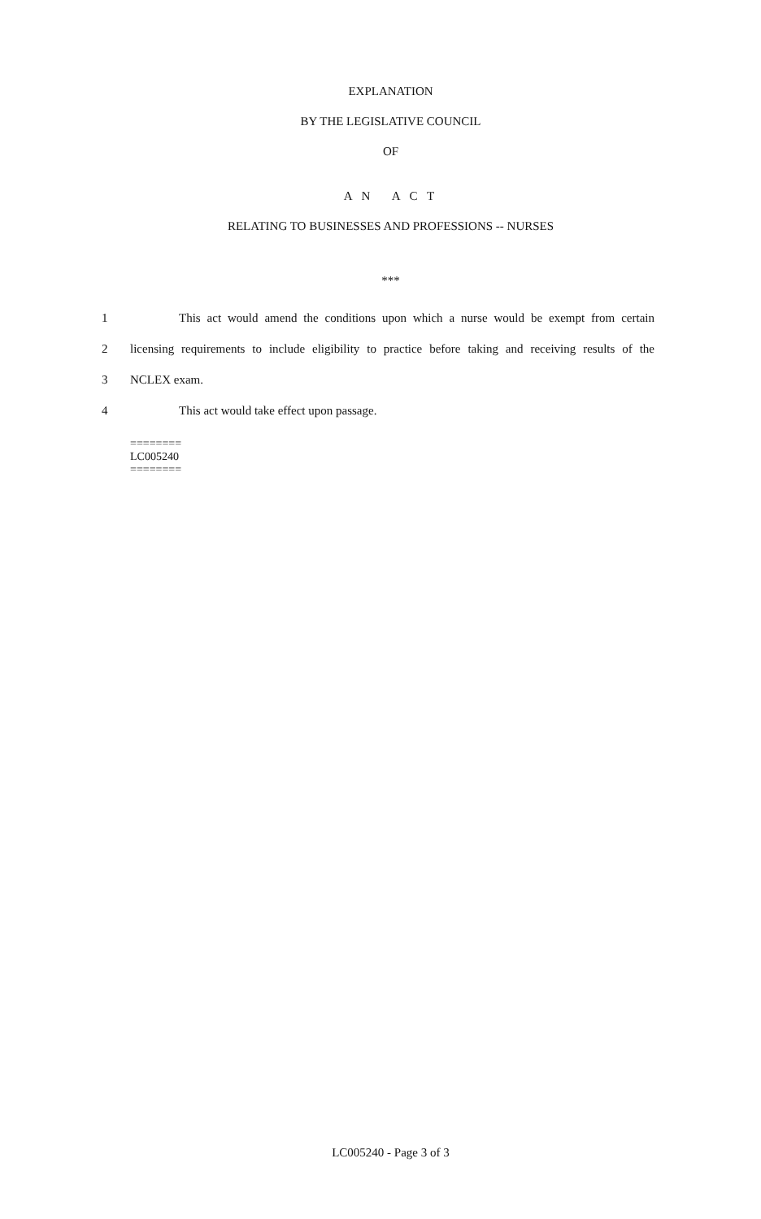EXPLANATION
BY THE LEGISLATIVE COUNCIL
OF
A N A C T
RELATING TO BUSINESSES AND PROFESSIONS -- NURSES
***
1
    This act would amend the conditions upon which a nurse would be exempt from certain
2
licensing requirements to include eligibility to practice before taking and receiving results of the
3 NCLEX exam.
4     This act would take effect upon passage.
========
LC005240
========
LC005240 - Page 3 of 3